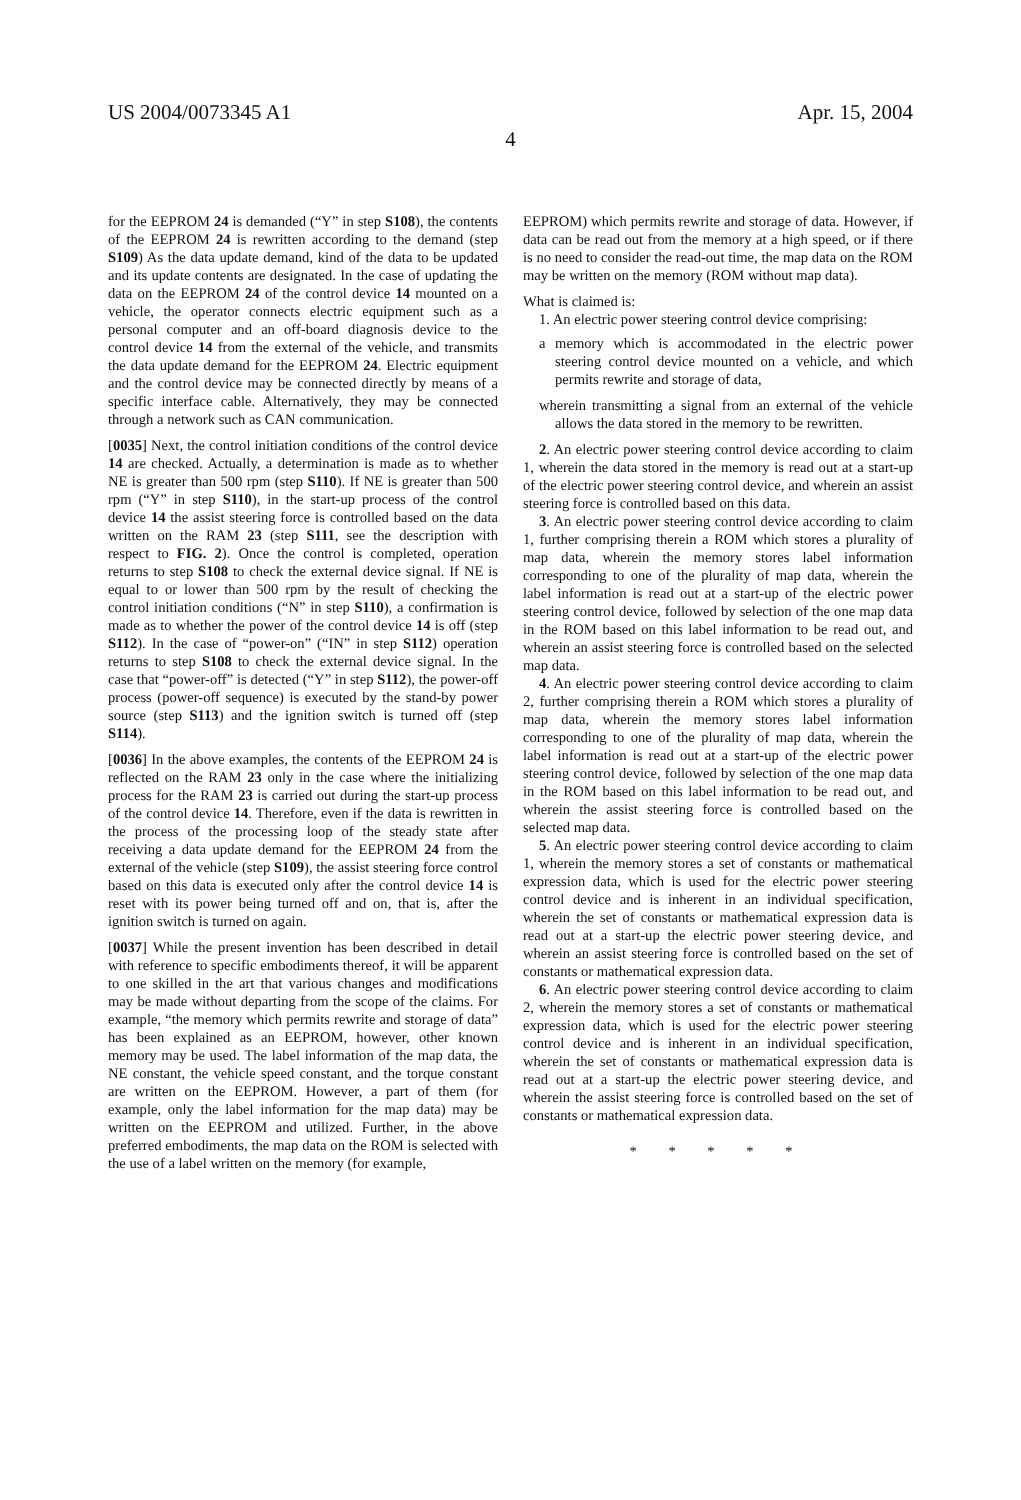US 2004/0073345 A1 Apr. 15, 2004
4
for the EEPROM 24 is demanded (“Y” in step S108), the contents of the EEPROM 24 is rewritten according to the demand (step S109) As the data update demand, kind of the data to be updated and its update contents are designated. In the case of updating the data on the EEPROM 24 of the control device 14 mounted on a vehicle, the operator connects electric equipment such as a personal computer and an off-board diagnosis device to the control device 14 from the external of the vehicle, and transmits the data update demand for the EEPROM 24. Electric equipment and the control device may be connected directly by means of a specific interface cable. Alternatively, they may be connected through a network such as CAN communication.
[0035] Next, the control initiation conditions of the control device 14 are checked. Actually, a determination is made as to whether NE is greater than 500 rpm (step S110). If NE is greater than 500 rpm (“Y” in step S110), in the start-up process of the control device 14 the assist steering force is controlled based on the data written on the RAM 23 (step S111, see the description with respect to FIG. 2). Once the control is completed, operation returns to step S108 to check the external device signal. If NE is equal to or lower than 500 rpm by the result of checking the control initiation conditions (“N” in step S110), a confirmation is made as to whether the power of the control device 14 is off (step S112). In the case of “power-on” (“IN” in step S112) operation returns to step S108 to check the external device signal. In the case that “power-off” is detected (“Y” in step S112), the power-off process (power-off sequence) is executed by the stand-by power source (step S113) and the ignition switch is turned off (step S114).
[0036] In the above examples, the contents of the EEPROM 24 is reflected on the RAM 23 only in the case where the initializing process for the RAM 23 is carried out during the start-up process of the control device 14. Therefore, even if the data is rewritten in the process of the processing loop of the steady state after receiving a data update demand for the EEPROM 24 from the external of the vehicle (step S109), the assist steering force control based on this data is executed only after the control device 14 is reset with its power being turned off and on, that is, after the ignition switch is turned on again.
[0037] While the present invention has been described in detail with reference to specific embodiments thereof, it will be apparent to one skilled in the art that various changes and modifications may be made without departing from the scope of the claims. For example, “the memory which permits rewrite and storage of data” has been explained as an EEPROM, however, other known memory may be used. The label information of the map data, the NE constant, the vehicle speed constant, and the torque constant are written on the EEPROM. However, a part of them (for example, only the label information for the map data) may be written on the EEPROM and utilized. Further, in the above preferred embodiments, the map data on the ROM is selected with the use of a label written on the memory (for example,
EEPROM) which permits rewrite and storage of data. However, if data can be read out from the memory at a high speed, or if there is no need to consider the read-out time, the map data on the ROM may be written on the memory (ROM without map data).
What is claimed is:
1. An electric power steering control device comprising:
a memory which is accommodated in the electric power steering control device mounted on a vehicle, and which permits rewrite and storage of data,
wherein transmitting a signal from an external of the vehicle allows the data stored in the memory to be rewritten.
2. An electric power steering control device according to claim 1, wherein the data stored in the memory is read out at a start-up of the electric power steering control device, and wherein an assist steering force is controlled based on this data.
3. An electric power steering control device according to claim 1, further comprising therein a ROM which stores a plurality of map data, wherein the memory stores label information corresponding to one of the plurality of map data, wherein the label information is read out at a start-up of the electric power steering control device, followed by selection of the one map data in the ROM based on this label information to be read out, and wherein an assist steering force is controlled based on the selected map data.
4. An electric power steering control device according to claim 2, further comprising therein a ROM which stores a plurality of map data, wherein the memory stores label information corresponding to one of the plurality of map data, wherein the label information is read out at a start-up of the electric power steering control device, followed by selection of the one map data in the ROM based on this label information to be read out, and wherein the assist steering force is controlled based on the selected map data.
5. An electric power steering control device according to claim 1, wherein the memory stores a set of constants or mathematical expression data, which is used for the electric power steering control device and is inherent in an individual specification, wherein the set of constants or mathematical expression data is read out at a start-up the electric power steering device, and wherein an assist steering force is controlled based on the set of constants or mathematical expression data.
6. An electric power steering control device according to claim 2, wherein the memory stores a set of constants or mathematical expression data, which is used for the electric power steering control device and is inherent in an individual specification, wherein the set of constants or mathematical expression data is read out at a start-up the electric power steering device, and wherein the assist steering force is controlled based on the set of constants or mathematical expression data.
* * * * *